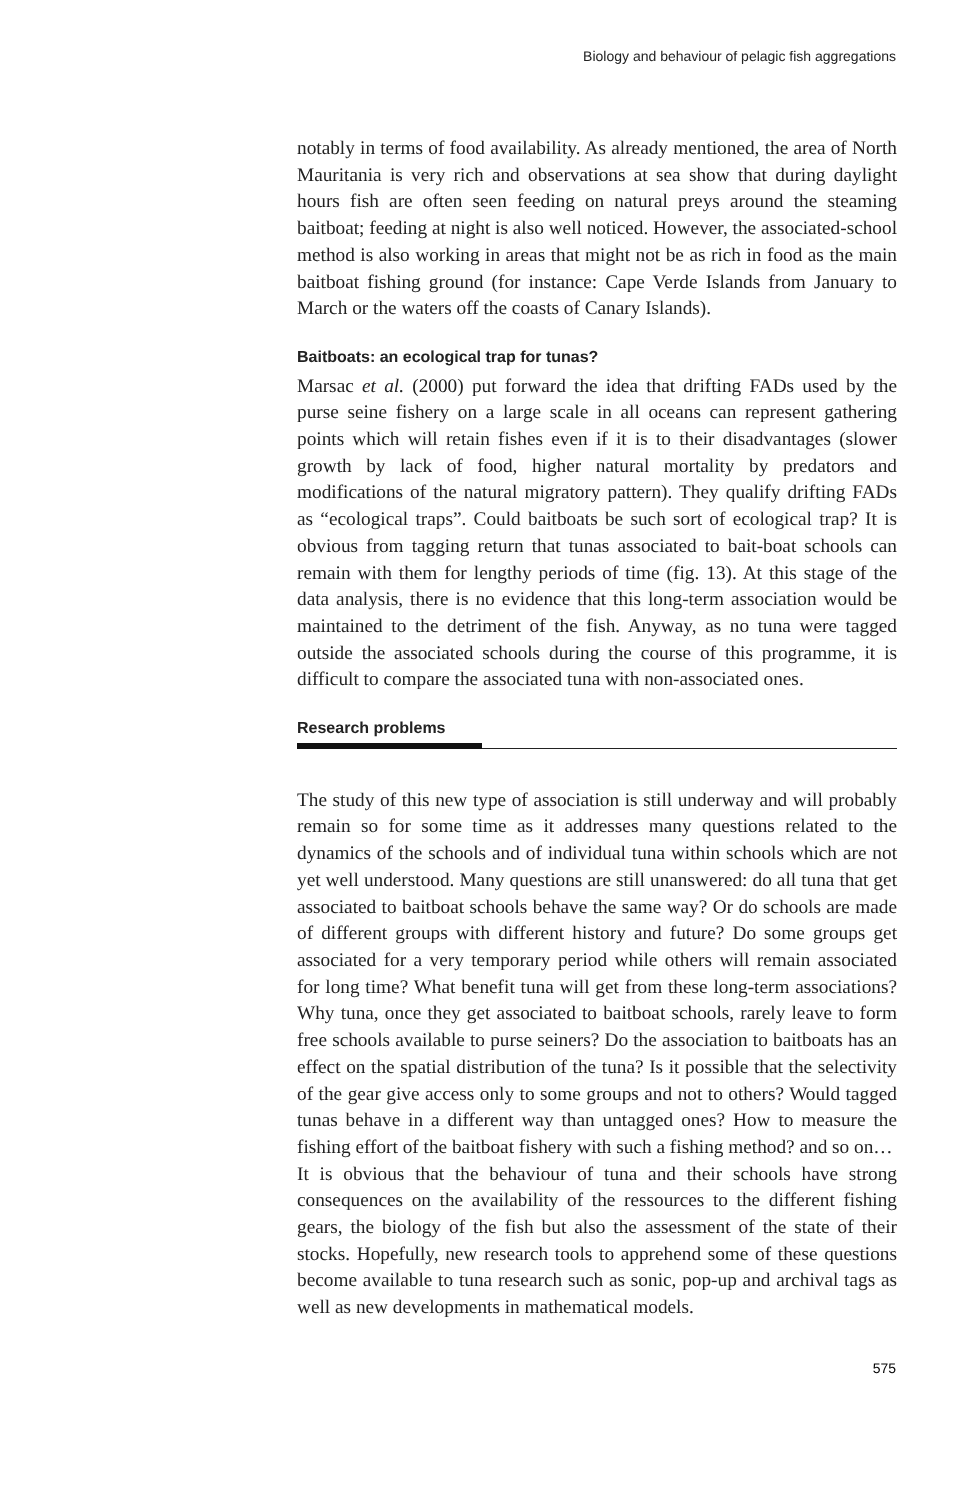Biology and behaviour of pelagic fish aggregations
notably in terms of food availability. As already mentioned, the area of North Mauritania is very rich and observations at sea show that during daylight hours fish are often seen feeding on natural preys around the steaming baitboat; feeding at night is also well noticed. However, the associated-school method is also working in areas that might not be as rich in food as the main baitboat fishing ground (for instance: Cape Verde Islands from January to March or the waters off the coasts of Canary Islands).
Baitboats: an ecological trap for tunas?
Marsac et al. (2000) put forward the idea that drifting FADs used by the purse seine fishery on a large scale in all oceans can represent gathering points which will retain fishes even if it is to their disadvantages (slower growth by lack of food, higher natural mortality by predators and modifications of the natural migratory pattern). They qualify drifting FADs as “ecological traps”. Could baitboats be such sort of ecological trap? It is obvious from tagging return that tunas associated to bait-boat schools can remain with them for lengthy periods of time (fig. 13). At this stage of the data analysis, there is no evidence that this long-term association would be maintained to the detriment of the fish. Anyway, as no tuna were tagged outside the associated schools during the course of this programme, it is difficult to compare the associated tuna with non-associated ones.
Research problems
The study of this new type of association is still underway and will probably remain so for some time as it addresses many questions related to the dynamics of the schools and of individual tuna within schools which are not yet well understood. Many questions are still unanswered: do all tuna that get associated to baitboat schools behave the same way? Or do schools are made of different groups with different history and future? Do some groups get associated for a very temporary period while others will remain associated for long time? What benefit tuna will get from these long-term associations? Why tuna, once they get associated to baitboat schools, rarely leave to form free schools available to purse seiners? Do the association to baitboats has an effect on the spatial distribution of the tuna? Is it possible that the selectivity of the gear give access only to some groups and not to others? Would tagged tunas behave in a different way than untagged ones? How to measure the fishing effort of the baitboat fishery with such a fishing method? and so on…
It is obvious that the behaviour of tuna and their schools have strong consequences on the availability of the ressources to the different fishing gears, the biology of the fish but also the assessment of the state of their stocks. Hopefully, new research tools to apprehend some of these questions become available to tuna research such as sonic, pop-up and archival tags as well as new developments in mathematical models.
575